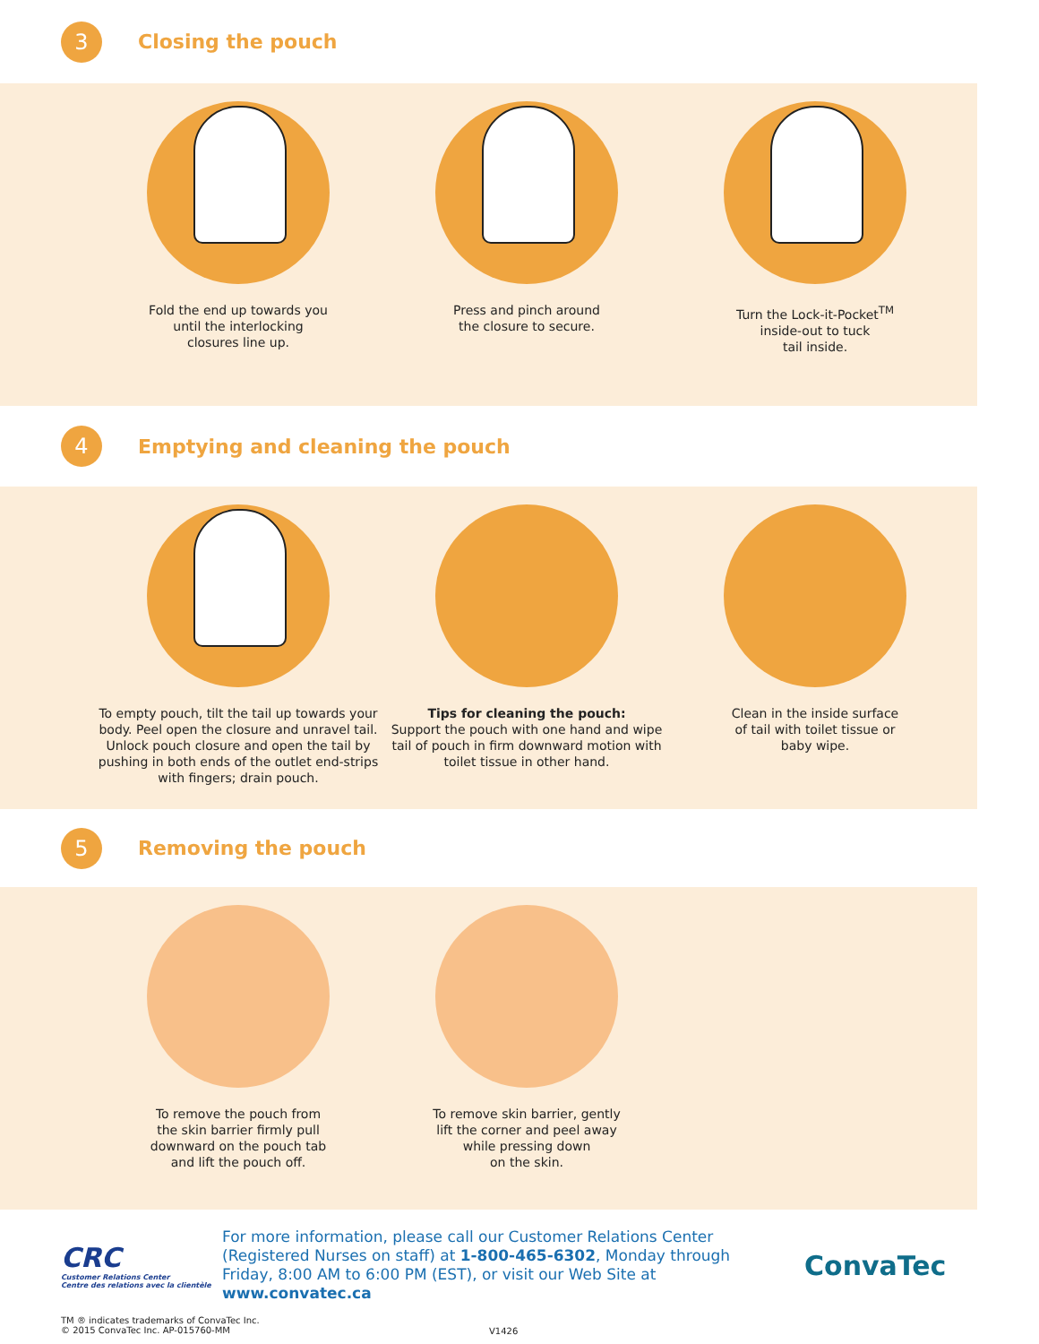3
Closing the pouch
Fold the end up towards you
until the interlocking
closures line up.
Press and pinch around
the closure to secure.
Turn the Lock-it-Pocket<sup>TM</sup>
inside-out to tuck
tail inside.
4
Emptying and cleaning the pouch
To empty pouch, tilt the tail up towards your body. Peel open the closure and unravel tail. Unlock pouch closure and open the tail by pushing in both ends of the outlet end-strips with fingers; drain pouch.
Tips for cleaning the pouch:
Support the pouch with one hand and wipe tail of pouch in firm downward motion with toilet tissue in other hand.
Clean in the inside surface
of tail with toilet tissue or
baby wipe.
5
Removing the pouch
To remove the pouch from
the skin barrier firmly pull
downward on the pouch tab
and lift the pouch off.
To remove skin barrier, gently
lift the corner and peel away
while pressing down
on the skin.
CRC
Customer Relations Center
Centre des relations avec la clientèle
For more information, please call our Customer Relations Center (Registered Nurses on staff) at 1-800-465-6302, Monday through Friday, 8:00 AM to 6:00 PM (EST), or visit our Web Site at www.convatec.ca
ConvaTec
TM ® indicates trademarks of ConvaTec Inc.
© 2015 ConvaTec Inc. AP-015760-MM
V1426